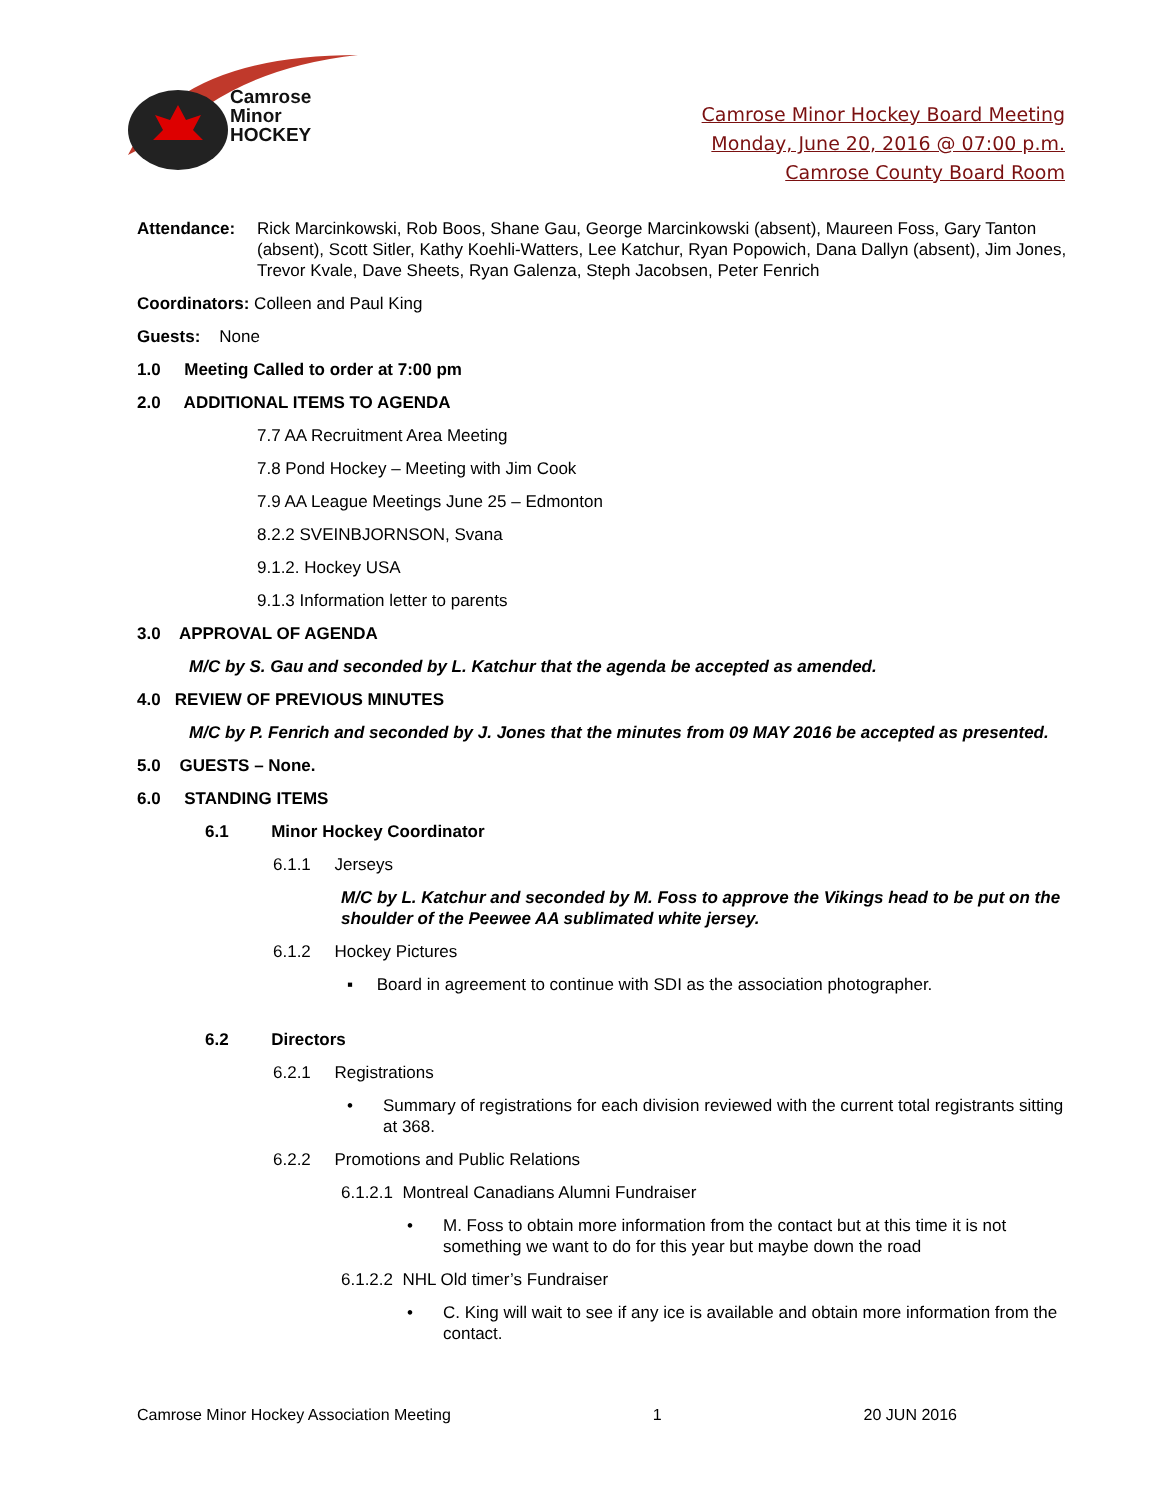Camrose
Minor
HOCKEY
Camrose Minor Hockey Board Meeting
Monday, June 20, 2016 @ 07:00 p.m.
Camrose County Board Room
Attendance: Rick Marcinkowski, Rob Boos, Shane Gau, George Marcinkowski (absent), Maureen Foss, Gary Tanton (absent), Scott Sitler, Kathy Koehli-Watters, Lee Katchur, Ryan Popowich, Dana Dallyn (absent), Jim Jones, Trevor Kvale, Dave Sheets, Ryan Galenza, Steph Jacobsen, Peter Fenrich
Coordinators: Colleen and Paul King
Guests: None
1.0 Meeting Called to order at 7:00 pm
2.0 ADDITIONAL ITEMS TO AGENDA
7.7 AA Recruitment Area Meeting
7.8 Pond Hockey – Meeting with Jim Cook
7.9 AA League Meetings June 25 – Edmonton
8.2.2 SVEINBJORNSON, Svana
9.1.2. Hockey USA
9.1.3 Information letter to parents
3.0 APPROVAL OF AGENDA
M/C by S. Gau and seconded by L. Katchur that the agenda be accepted as amended.
4.0 REVIEW OF PREVIOUS MINUTES
M/C by P. Fenrich and seconded by J. Jones that the minutes from 09 MAY 2016 be accepted as presented.
5.0 GUESTS – None.
6.0 STANDING ITEMS
6.1 Minor Hockey Coordinator
6.1.1 Jerseys
M/C by L. Katchur and seconded by M. Foss to approve the Vikings head to be put on the shoulder of the Peewee AA sublimated white jersey.
6.1.2 Hockey Pictures
▪ Board in agreement to continue with SDI as the association photographer.
6.2 Directors
6.2.1 Registrations
• Summary of registrations for each division reviewed with the current total registrants sitting at 368.
6.2.2 Promotions and Public Relations
6.1.2.1 Montreal Canadians Alumni Fundraiser
• M. Foss to obtain more information from the contact but at this time it is not something we want to do for this year but maybe down the road
6.1.2.2 NHL Old timer’s Fundraiser
• C. King will wait to see if any ice is available and obtain more information from the contact.
Camrose Minor Hockey Association Meeting 1 20 JUN 2016